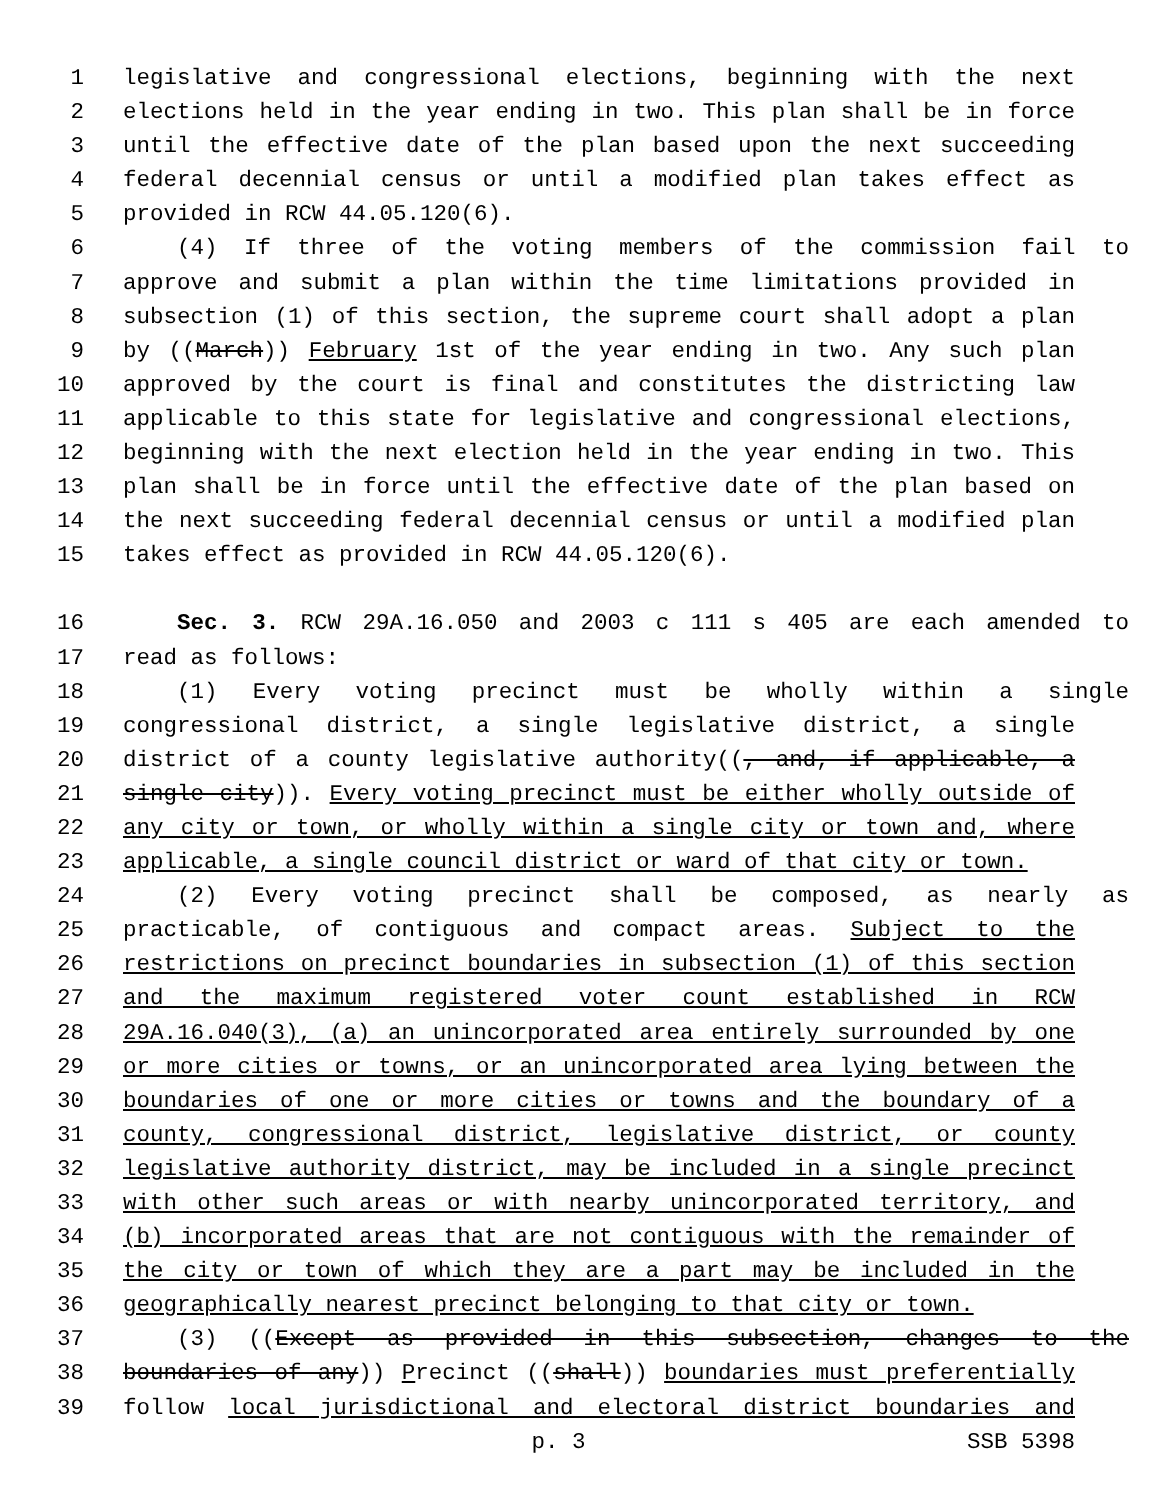1 legislative and congressional elections, beginning with the next
2 elections held in the year ending in two. This plan shall be in force
3 until the effective date of the plan based upon the next succeeding
4 federal decennial census or until a modified plan takes effect as
5 provided in RCW 44.05.120(6).
6 (4) If three of the voting members of the commission fail to
7 approve and submit a plan within the time limitations provided in
8 subsection (1) of this section, the supreme court shall adopt a plan
9 by ((March)) February 1st of the year ending in two. Any such plan
10 approved by the court is final and constitutes the districting law
11 applicable to this state for legislative and congressional elections,
12 beginning with the next election held in the year ending in two. This
13 plan shall be in force until the effective date of the plan based on
14 the next succeeding federal decennial census or until a modified plan
15 takes effect as provided in RCW 44.05.120(6).
16 Sec. 3. RCW 29A.16.050 and 2003 c 111 s 405 are each amended to
17 read as follows:
18 (1) Every voting precinct must be wholly within a single
19 congressional district, a single legislative district, a single
20 district of a county legislative authority((, and, if applicable, a
21 single city)). Every voting precinct must be either wholly outside of
22 any city or town, or wholly within a single city or town and, where
23 applicable, a single council district or ward of that city or town.
24 (2) Every voting precinct shall be composed, as nearly as
25 practicable, of contiguous and compact areas. Subject to the
26 restrictions on precinct boundaries in subsection (1) of this section
27 and the maximum registered voter count established in RCW
28 29A.16.040(3), (a) an unincorporated area entirely surrounded by one
29 or more cities or towns, or an unincorporated area lying between the
30 boundaries of one or more cities or towns and the boundary of a
31 county, congressional district, legislative district, or county
32 legislative authority district, may be included in a single precinct
33 with other such areas or with nearby unincorporated territory, and
34 (b) incorporated areas that are not contiguous with the remainder of
35 the city or town of which they are a part may be included in the
36 geographically nearest precinct belonging to that city or town.
37 (3) ((Except as provided in this subsection, changes to the
38 boundaries of any)) Precinct ((shall)) boundaries must preferentially
39 follow local jurisdictional and electoral district boundaries and
p. 3 SSB 5398